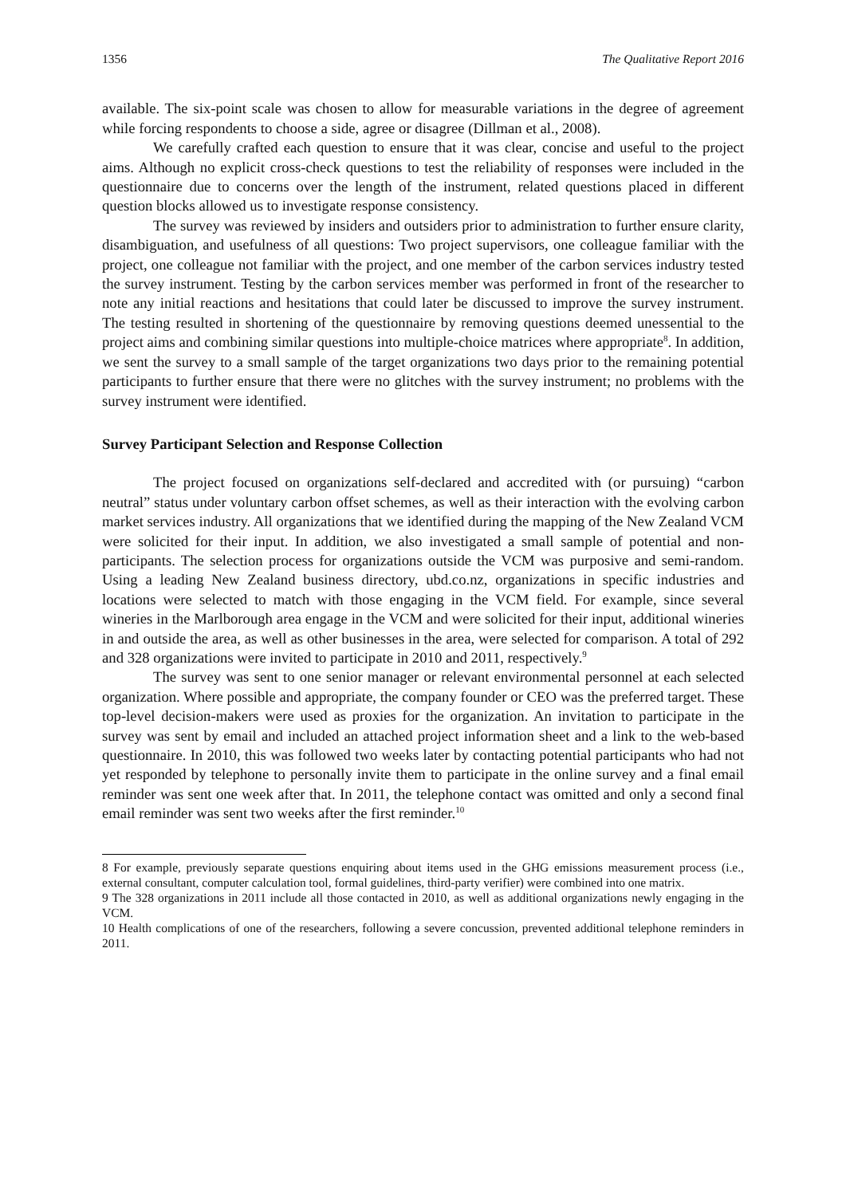1356 The Qualitative Report 2016
available. The six-point scale was chosen to allow for measurable variations in the degree of agreement while forcing respondents to choose a side, agree or disagree (Dillman et al., 2008).
We carefully crafted each question to ensure that it was clear, concise and useful to the project aims. Although no explicit cross-check questions to test the reliability of responses were included in the questionnaire due to concerns over the length of the instrument, related questions placed in different question blocks allowed us to investigate response consistency.
The survey was reviewed by insiders and outsiders prior to administration to further ensure clarity, disambiguation, and usefulness of all questions: Two project supervisors, one colleague familiar with the project, one colleague not familiar with the project, and one member of the carbon services industry tested the survey instrument. Testing by the carbon services member was performed in front of the researcher to note any initial reactions and hesitations that could later be discussed to improve the survey instrument. The testing resulted in shortening of the questionnaire by removing questions deemed unessential to the project aims and combining similar questions into multiple-choice matrices where appropriate<sup>8</sup>. In addition, we sent the survey to a small sample of the target organizations two days prior to the remaining potential participants to further ensure that there were no glitches with the survey instrument; no problems with the survey instrument were identified.
Survey Participant Selection and Response Collection
The project focused on organizations self-declared and accredited with (or pursuing) “carbon neutral” status under voluntary carbon offset schemes, as well as their interaction with the evolving carbon market services industry. All organizations that we identified during the mapping of the New Zealand VCM were solicited for their input. In addition, we also investigated a small sample of potential and non-participants. The selection process for organizations outside the VCM was purposive and semi-random. Using a leading New Zealand business directory, ubd.co.nz, organizations in specific industries and locations were selected to match with those engaging in the VCM field. For example, since several wineries in the Marlborough area engage in the VCM and were solicited for their input, additional wineries in and outside the area, as well as other businesses in the area, were selected for comparison. A total of 292 and 328 organizations were invited to participate in 2010 and 2011, respectively.<sup>9</sup>
The survey was sent to one senior manager or relevant environmental personnel at each selected organization. Where possible and appropriate, the company founder or CEO was the preferred target. These top-level decision-makers were used as proxies for the organization. An invitation to participate in the survey was sent by email and included an attached project information sheet and a link to the web-based questionnaire. In 2010, this was followed two weeks later by contacting potential participants who had not yet responded by telephone to personally invite them to participate in the online survey and a final email reminder was sent one week after that. In 2011, the telephone contact was omitted and only a second final email reminder was sent two weeks after the first reminder.<sup>10</sup>
8 For example, previously separate questions enquiring about items used in the GHG emissions measurement process (i.e., external consultant, computer calculation tool, formal guidelines, third-party verifier) were combined into one matrix.
9 The 328 organizations in 2011 include all those contacted in 2010, as well as additional organizations newly engaging in the VCM.
10 Health complications of one of the researchers, following a severe concussion, prevented additional telephone reminders in 2011.